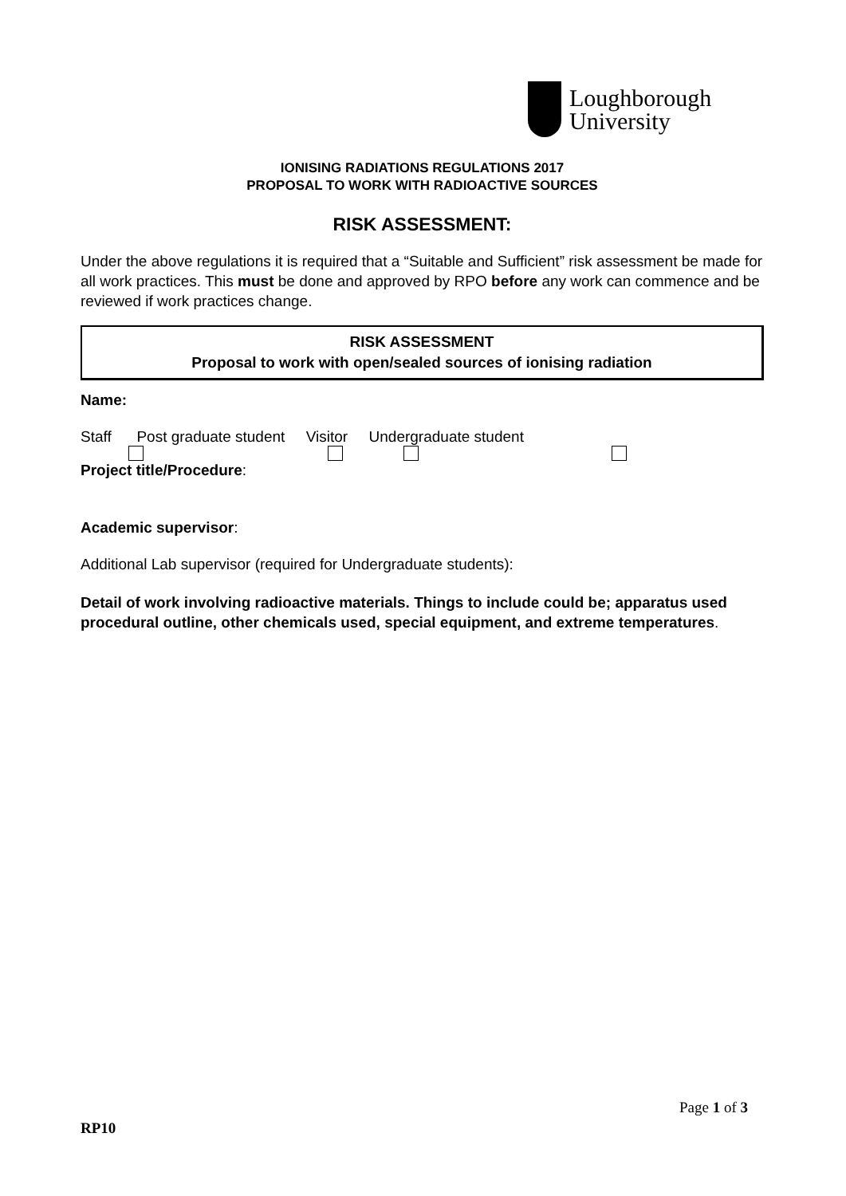Loughborough
University
IONISING RADIATIONS REGULATIONS 2017
PROPOSAL TO WORK WITH RADIOACTIVE SOURCES
RISK ASSESSMENT:
Under the above regulations it is required that a “Suitable and Sufficient” risk assessment be made for all work practices. This must be done and approved by RPO before any work can commence and be reviewed if work practices change.
RISK ASSESSMENT
Proposal to work with open/sealed sources of ionising radiation
Name:
Staff Post graduate student Visitor Undergraduate student
Project title/Procedure:
Academic supervisor:
Additional Lab supervisor (required for Undergraduate students):
Detail of work involving radioactive materials. Things to include could be; apparatus used procedural outline, other chemicals used, special equipment, and extreme temperatures.
Page 1 of 3
RP10